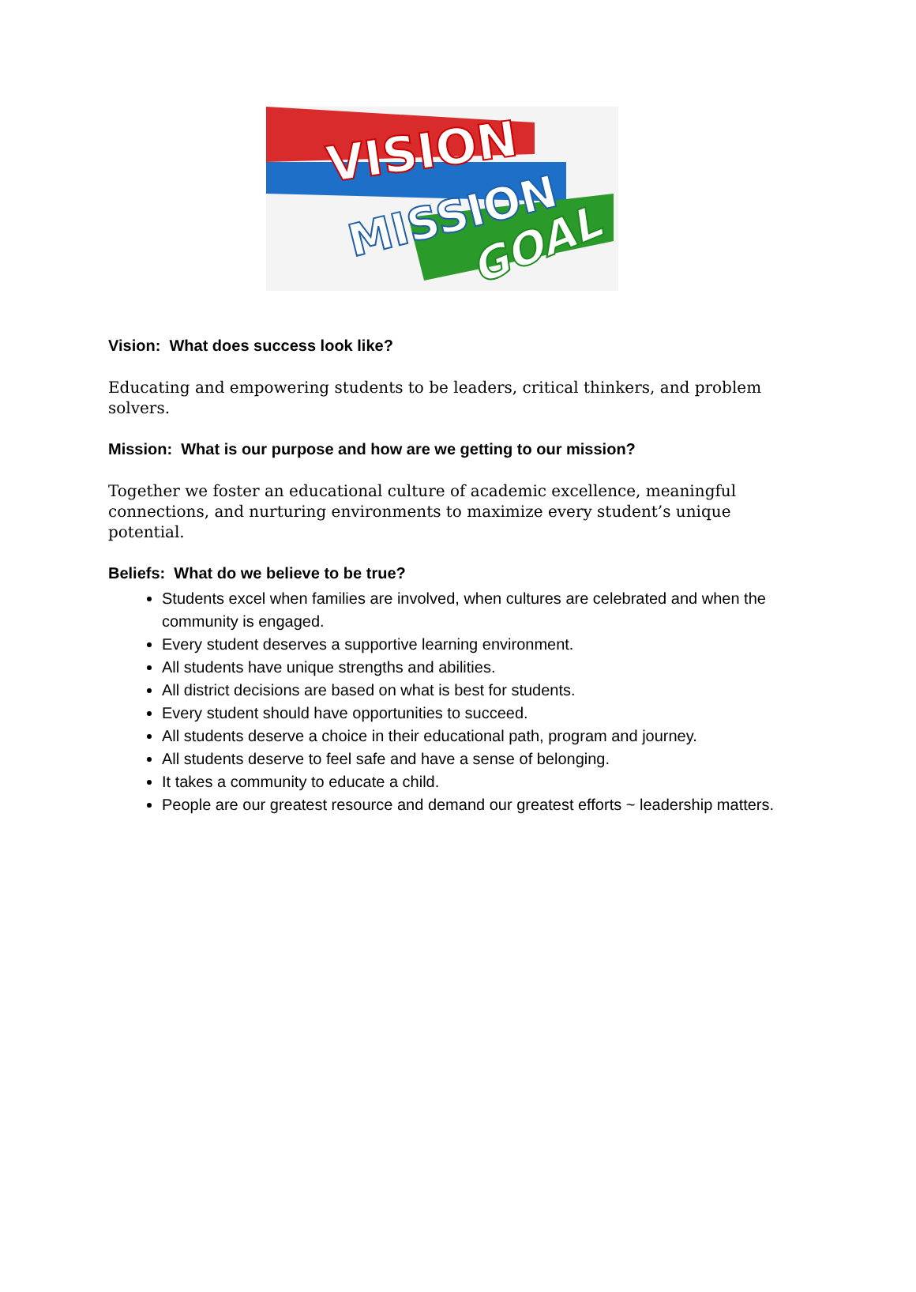VISION
MISSION
GOAL
Vision: What does success look like?
Educating and empowering students to be leaders, critical thinkers, and problem solvers.
Mission: What is our purpose and how are we getting to our mission?
Together we foster an educational culture of academic excellence, meaningful connections, and nurturing environments to maximize every student’s unique potential.
Beliefs: What do we believe to be true?
Students excel when families are involved, when cultures are celebrated and when the community is engaged.
Every student deserves a supportive learning environment.
All students have unique strengths and abilities.
All district decisions are based on what is best for students.
Every student should have opportunities to succeed.
All students deserve a choice in their educational path, program and journey.
All students deserve to feel safe and have a sense of belonging.
It takes a community to educate a child.
People are our greatest resource and demand our greatest efforts ~ leadership matters.